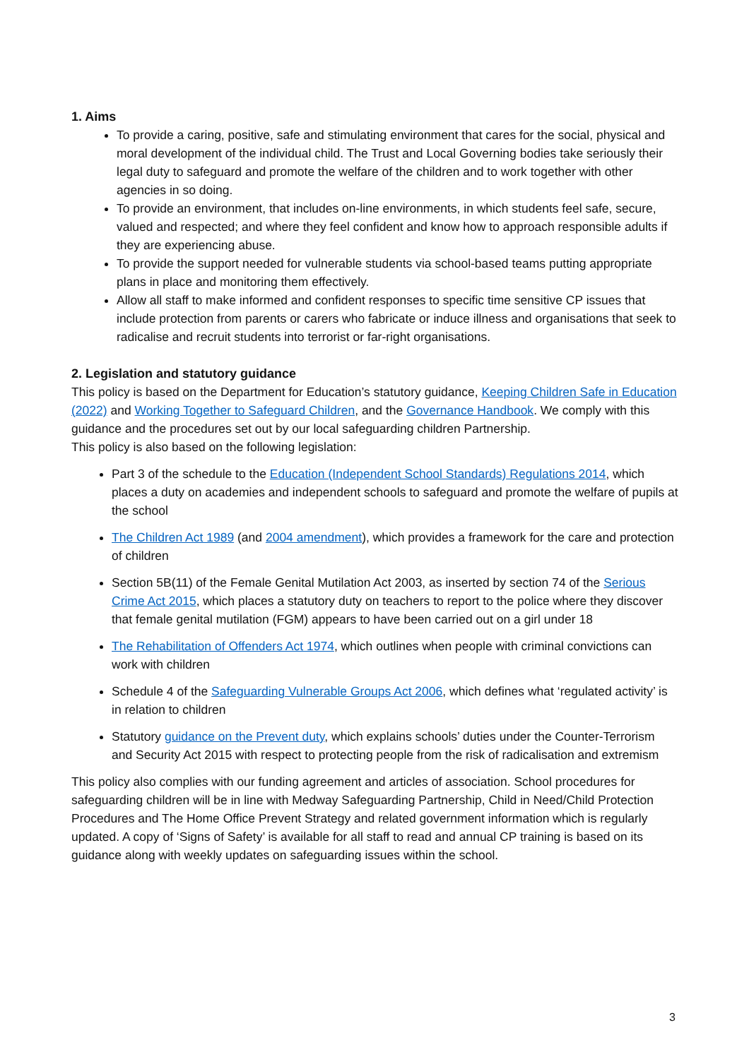1. Aims
To provide a caring, positive, safe and stimulating environment that cares for the social, physical and moral development of the individual child. The Trust and Local Governing bodies take seriously their legal duty to safeguard and promote the welfare of the children and to work together with other agencies in so doing.
To provide an environment, that includes on-line environments, in which students feel safe, secure, valued and respected; and where they feel confident and know how to approach responsible adults if they are experiencing abuse.
To provide the support needed for vulnerable students via school-based teams putting appropriate plans in place and monitoring them effectively.
Allow all staff to make informed and confident responses to specific time sensitive CP issues that include protection from parents or carers who fabricate or induce illness and organisations that seek to radicalise and recruit students into terrorist or far-right organisations.
2. Legislation and statutory guidance
This policy is based on the Department for Education’s statutory guidance, Keeping Children Safe in Education (2022) and Working Together to Safeguard Children, and the Governance Handbook. We comply with this guidance and the procedures set out by our local safeguarding children Partnership.
This policy is also based on the following legislation:
Part 3 of the schedule to the Education (Independent School Standards) Regulations 2014, which places a duty on academies and independent schools to safeguard and promote the welfare of pupils at the school
The Children Act 1989 (and 2004 amendment), which provides a framework for the care and protection of children
Section 5B(11) of the Female Genital Mutilation Act 2003, as inserted by section 74 of the Serious Crime Act 2015, which places a statutory duty on teachers to report to the police where they discover that female genital mutilation (FGM) appears to have been carried out on a girl under 18
The Rehabilitation of Offenders Act 1974, which outlines when people with criminal convictions can work with children
Schedule 4 of the Safeguarding Vulnerable Groups Act 2006, which defines what ‘regulated activity’ is in relation to children
Statutory guidance on the Prevent duty, which explains schools’ duties under the Counter-Terrorism and Security Act 2015 with respect to protecting people from the risk of radicalisation and extremism
This policy also complies with our funding agreement and articles of association. School procedures for safeguarding children will be in line with Medway Safeguarding Partnership, Child in Need/Child Protection Procedures and The Home Office Prevent Strategy and related government information which is regularly updated. A copy of ‘Signs of Safety’ is available for all staff to read and annual CP training is based on its guidance along with weekly updates on safeguarding issues within the school.
3